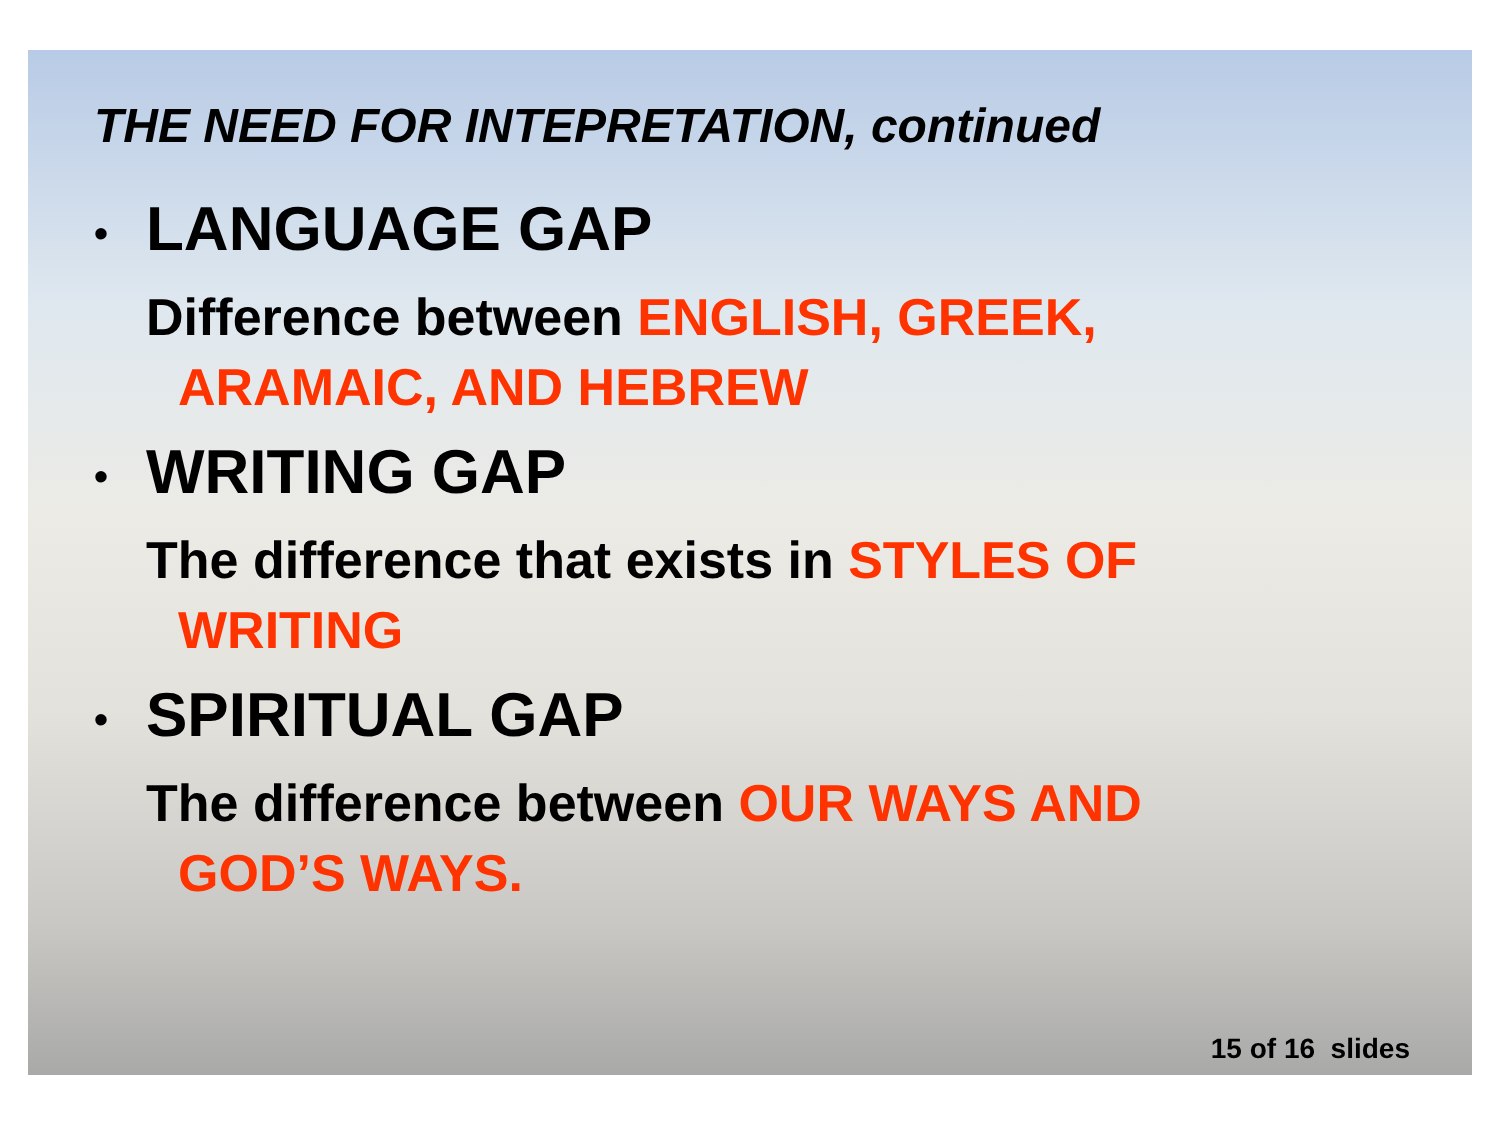THE NEED FOR INTEPRETATION, continued
• LANGUAGE GAP
Difference between ENGLISH, GREEK,
ARAMAIC, AND HEBREW
• WRITING GAP
The difference that exists in STYLES OF
WRITING
• SPIRITUAL GAP
The difference between OUR WAYS AND
GOD’S WAYS.
15 of 16 slides